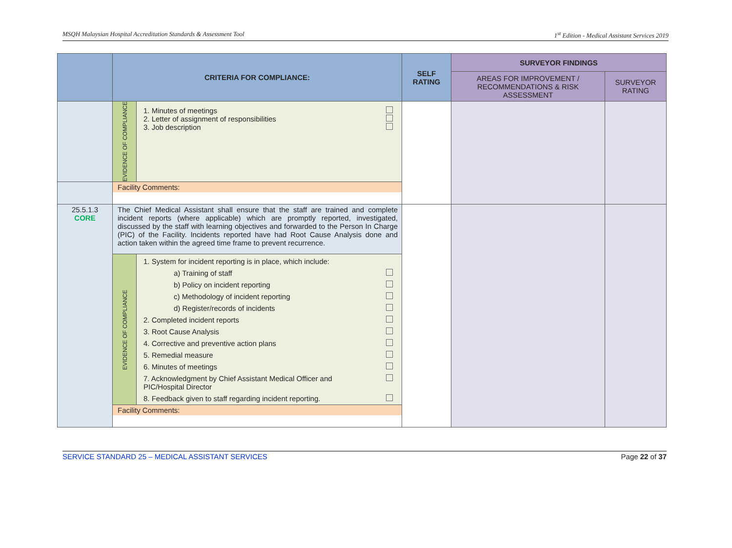MSQH Malaysian Hospital Accreditation Standards & Assessment Tool 1<sup>st</sup> Edition - Medical Assistant Services 2019
| | CRITERIA FOR COMPLIANCE: | | SELF RATING | SURVEYOR FINDINGS | |
| --- | --- | --- | --- | --- | --- |
| | | | | AREAS FOR IMPROVEMENT / RECOMMENDATIONS & RISK ASSESSMENT | SURVEYOR RATING |
| | EVIDENCE OF COMPLIANCE | 1. Minutes of meetings 2. Letter of assignment of responsibilities 3. Job description | | | |
| | Facility Comments: | | | | |
| 25.5.1.3 CORE | The Chief Medical Assistant shall ensure that the staff are trained and complete incident reports (where applicable) which are promptly reported, investigated, discussed by the staff with learning objectives and forwarded to the Person In Charge (PIC) of the Facility. Incidents reported have had Root Cause Analysis done and action taken within the agreed time frame to prevent recurrence. | | | | |
| | EVIDENCE OF COMPLIANCE | 1. System for incident reporting is in place, which include: a) Training of staff b) Policy on incident reporting c) Methodology of incident reporting d) Register/records of incidents 2. Completed incident reports 3. Root Cause Analysis 4. Corrective and preventive action plans 5. Remedial measure 6. Minutes of meetings 7. Acknowledgment by Chief Assistant Medical Officer and PIC/Hospital Director 8. Feedback given to staff regarding incident reporting. | | | |
| | Facility Comments: | | | | |
SERVICE STANDARD 25 – MEDICAL ASSISTANT SERVICES Page 22 of 37